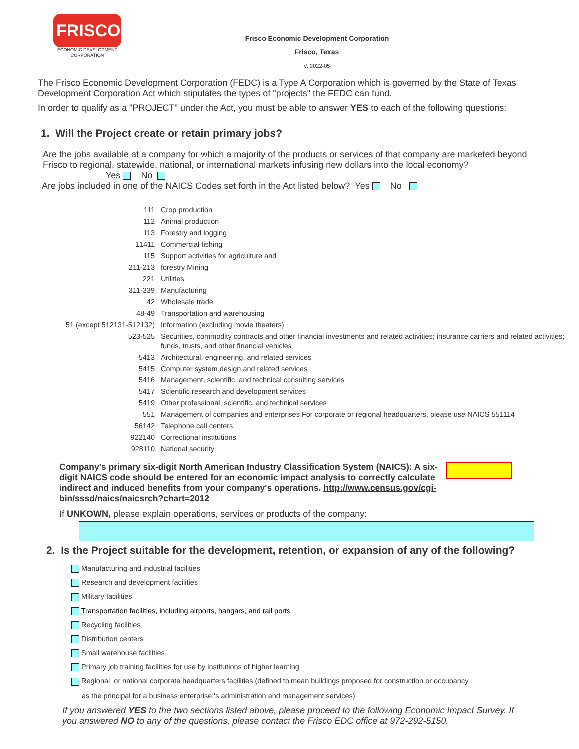FRISCO
ECONOMIC DEVELOPMENT
CORPORATION
Frisco Economic Development Corporation
Frisco, Texas
V. 2022-05
The Frisco Economic Development Corporation (FEDC) is a Type A Corporation which is governed by the State of Texas Development Corporation Act which stipulates the types of "projects" the FEDC can fund.
In order to qualify as a "PROJECT" under the Act, you must be able to answer YES to each of the following questions:
1. Will the Project create or retain primary jobs?
Are the jobs available at a company for which a majority of the products or services of that company are marketed beyond Frisco to regional, statewide, national, or international markets infusing new dollars into the local economy?
Yes No
Are jobs included in one of the NAICS Codes set forth in the Act listed below? Yes No
| 111 | Crop production |
| 112 | Animal production |
| 113 | Forestry and logging |
| 11411 | Commercial fishing |
| 115 | Support activities for agriculture and |
| 211-213 | forestry Mining |
| 221 | Utilities |
| 311-339 | Manufacturing |
| 42 | Wholesale trade |
| 48-49 | Transportation and warehousing |
| 51 (except 512131-512132) | Information (excluding movie theaters) |
| 523-525 | Securities, commodity contracts and other financial investments and related activities; insurance carriers and related activities; funds, trusts, and other financial vehicles |
| 5413 | Architectural, engineering, and related services |
| 5415 | Computer system design and related services |
| 5416 | Management, scientific, and technical consulting services |
| 5417 | Scientific research and development services |
| 5419 | Other professional, scientific, and technical services |
| 551 | Management of companies and enterprises For corporate or regional headquarters, please use NAICS 551114 |
| 56142 | Telephone call centers |
| 922140 | Correctional institutions |
| 928110 | National security |
Company's primary six-digit North American Industry Classification System (NAICS): A six-digit NAICS code should be entered for an economic impact analysis to correctly calculate indirect and induced benefits from your company's operations. http://www.census.gov/cgi-bin/sssd/naics/naicsrch?chart=2012
If UNKOWN, please explain operations, services or products of the company:
2. Is the Project suitable for the development, retention, or expansion of any of the following?
Manufacturing and industrial facilities
Research and development facilities
Military facilities
Transportation facilities, including airports, hangars, and rail ports
Recycling facilities
Distribution centers
Small warehouse facilities
Primary job training facilities for use by institutions of higher learning
Regional or national corporate headquarters facilities (defined to mean buildings proposed for construction or occupancy
as the principal for a business enterprise;'s administration and management services)
If you answered YES to the two sections listed above, please proceed to the following Economic Impact Survey. If you answered NO to any of the questions, please contact the Frisco EDC office at 972-292-5150.